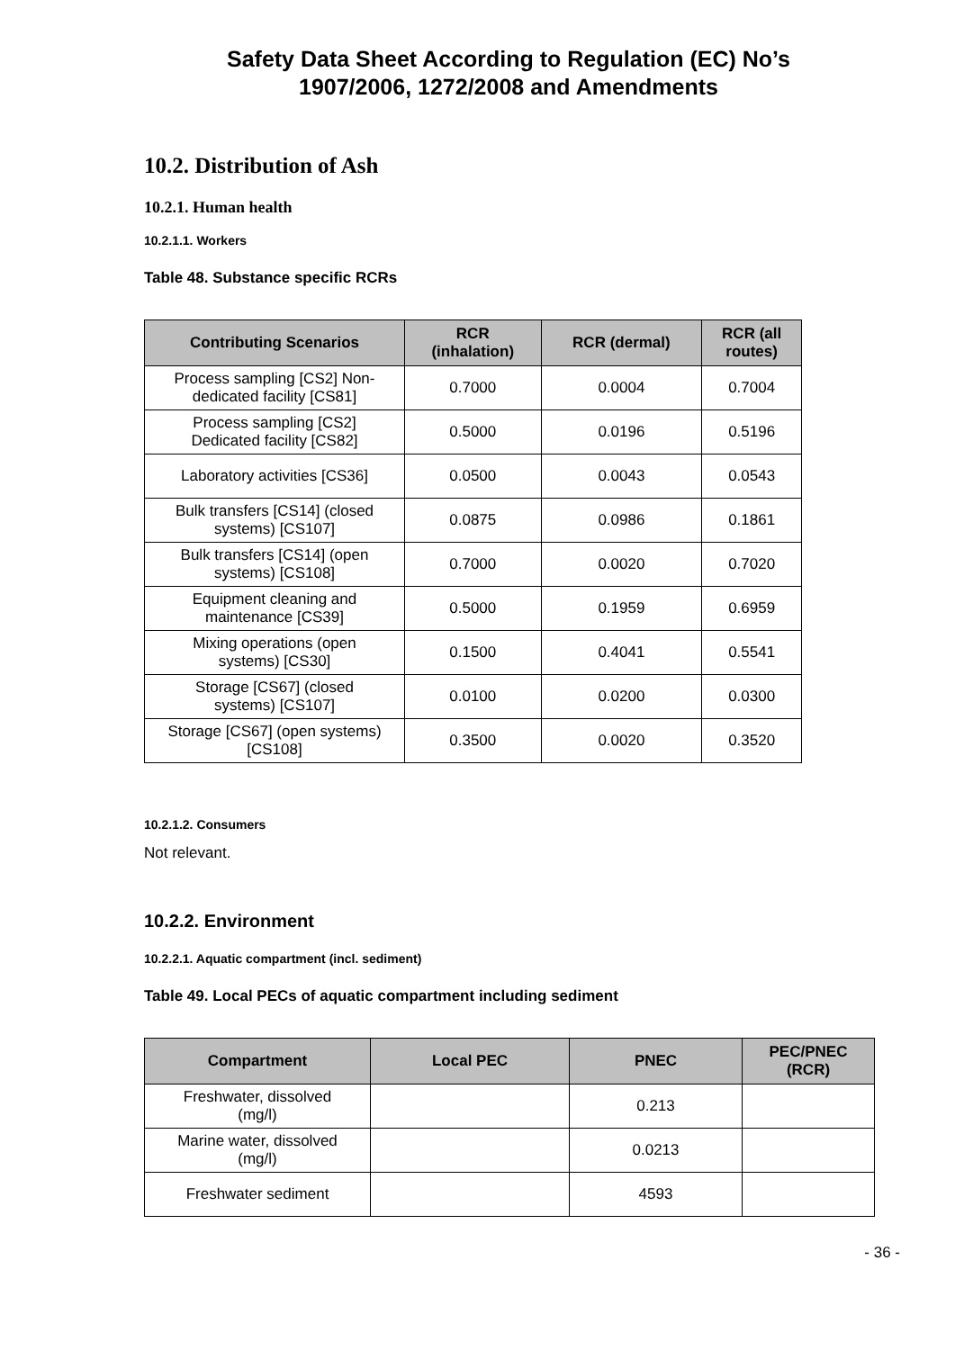Safety Data Sheet According to Regulation (EC) No’s
1907/2006, 1272/2008 and Amendments
10.2. Distribution of Ash
10.2.1. Human health
10.2.1.1. Workers
Table 48. Substance specific RCRs
| Contributing Scenarios | RCR (inhalation) | RCR (dermal) | RCR (all routes) |
| --- | --- | --- | --- |
| Process sampling [CS2] Non-dedicated facility [CS81] | 0.7000 | 0.0004 | 0.7004 |
| Process sampling [CS2] Dedicated facility [CS82] | 0.5000 | 0.0196 | 0.5196 |
| Laboratory activities [CS36] | 0.0500 | 0.0043 | 0.0543 |
| Bulk transfers [CS14] (closed systems) [CS107] | 0.0875 | 0.0986 | 0.1861 |
| Bulk transfers [CS14] (open systems) [CS108] | 0.7000 | 0.0020 | 0.7020 |
| Equipment cleaning and maintenance [CS39] | 0.5000 | 0.1959 | 0.6959 |
| Mixing operations (open systems) [CS30] | 0.1500 | 0.4041 | 0.5541 |
| Storage [CS67] (closed systems) [CS107] | 0.0100 | 0.0200 | 0.0300 |
| Storage [CS67] (open systems) [CS108] | 0.3500 | 0.0020 | 0.3520 |
10.2.1.2. Consumers
Not relevant.
10.2.2. Environment
10.2.2.1. Aquatic compartment (incl. sediment)
Table 49. Local PECs of aquatic compartment including sediment
| Compartment | Local PEC | PNEC | PEC/PNEC (RCR) |
| --- | --- | --- | --- |
| Freshwater, dissolved (mg/l) | | 0.213 | |
| Marine water, dissolved (mg/l) | | 0.0213 | |
| Freshwater sediment | | 4593 | |
- 36 -